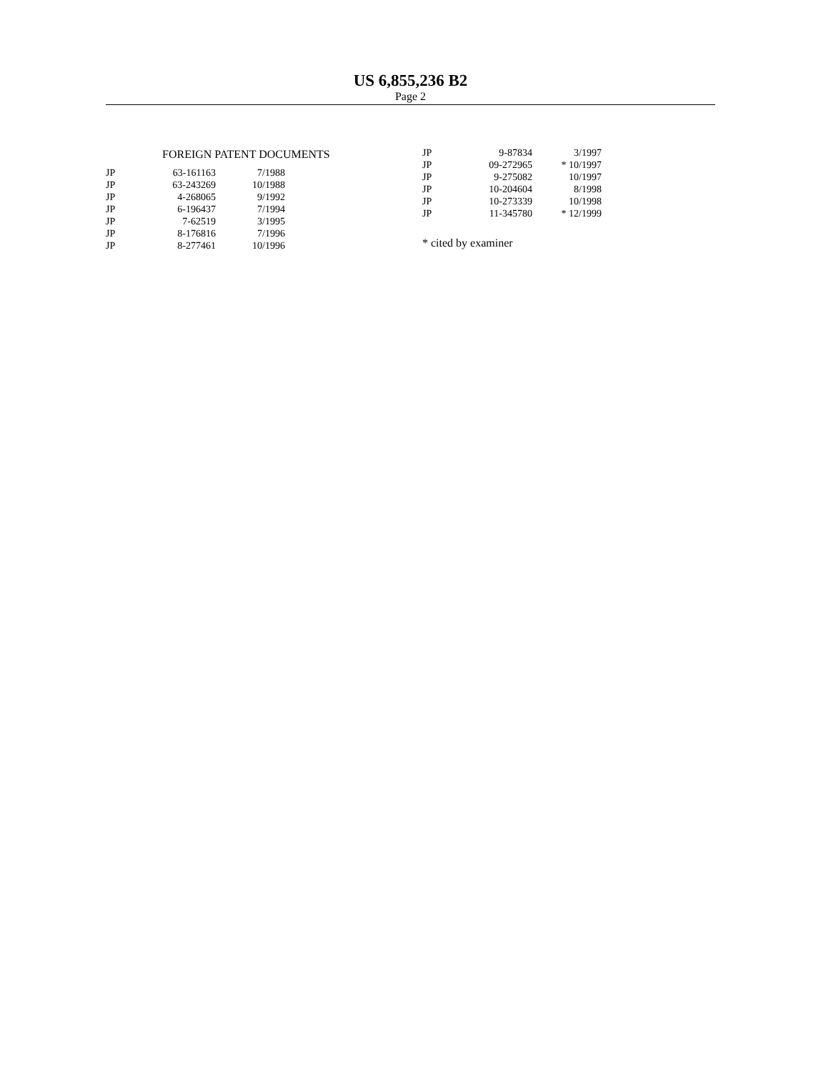US 6,855,236 B2
Page 2
FOREIGN PATENT DOCUMENTS
| JP | 63-161163 | 7/1988 |
| JP | 63-243269 | 10/1988 |
| JP | 4-268065 | 9/1992 |
| JP | 6-196437 | 7/1994 |
| JP | 7-62519 | 3/1995 |
| JP | 8-176816 | 7/1996 |
| JP | 8-277461 | 10/1996 |
| JP | 9-87834 | 3/1997 |
| JP | 09-272965 | * 10/1997 |
| JP | 9-275082 | 10/1997 |
| JP | 10-204604 | 8/1998 |
| JP | 10-273339 | 10/1998 |
| JP | 11-345780 | * 12/1999 |
* cited by examiner